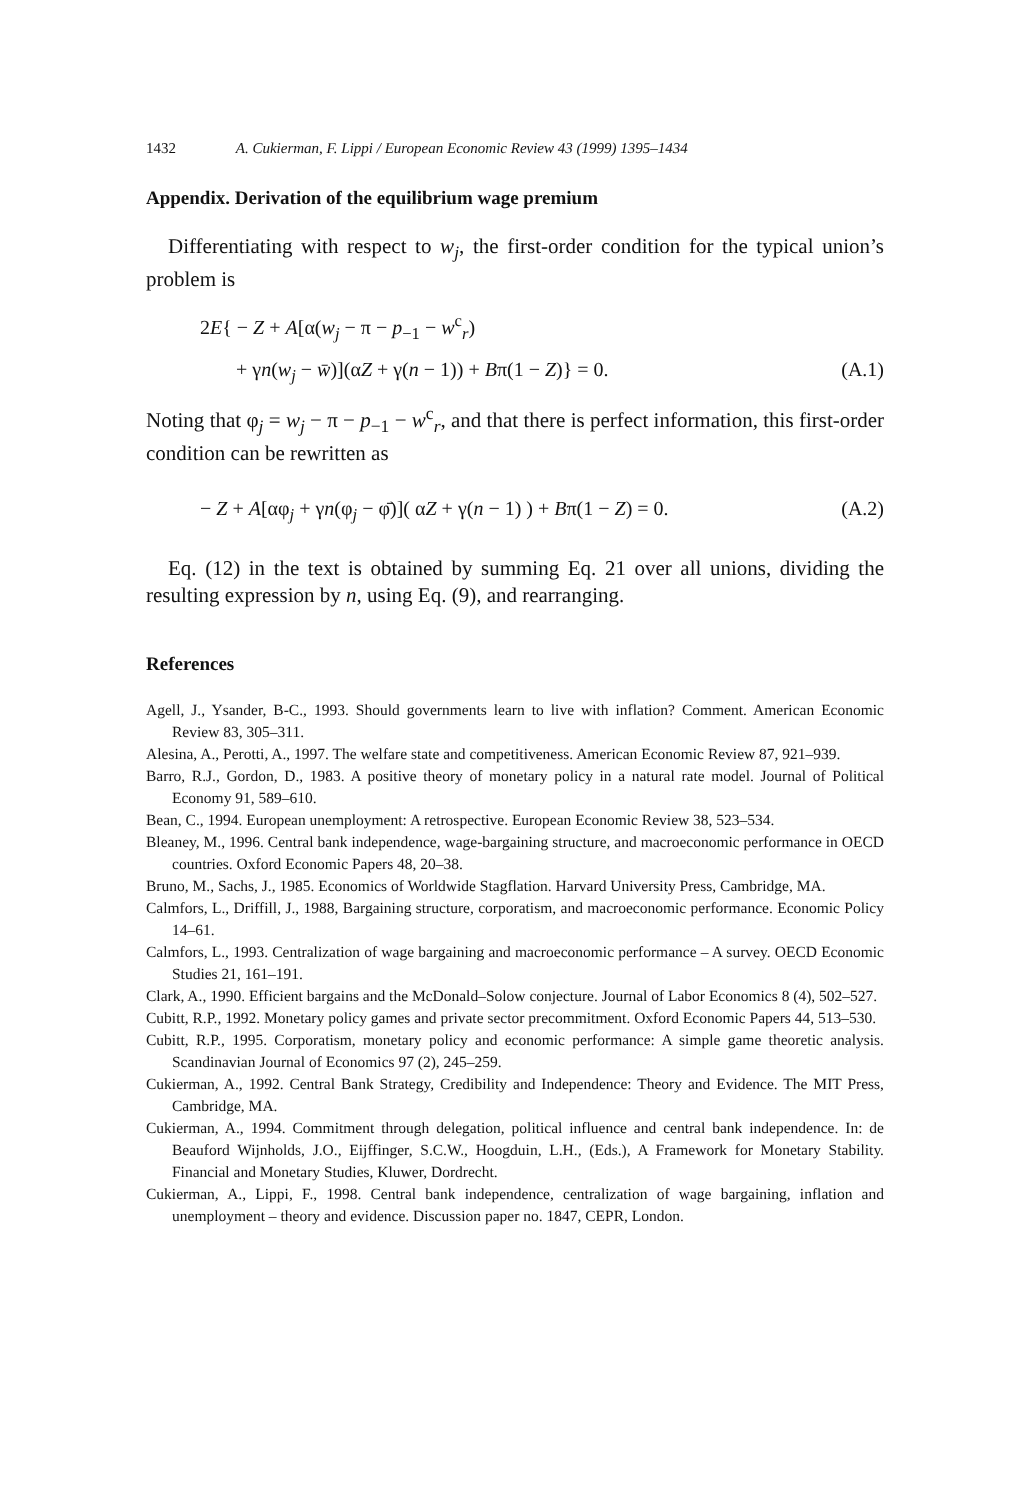1432 A. Cukierman, F. Lippi / European Economic Review 43 (1999) 1395–1434
Appendix. Derivation of the equilibrium wage premium
Differentiating with respect to w<sub>j</sub>, the first-order condition for the typical union’s problem is
2E{ − Z + A[α(w<sub>j</sub> − π − p<sub>−1</sub> − w<sup>c</sup><sub>r</sub>)
+ γn(w<sub>j</sub> − w̄)](αZ + γ(n − 1)) + Bπ(1 − Z)} = 0. (A.1)
Noting that φ<sub>j</sub> = w<sub>j</sub> − π − p<sub>−1</sub> − w<sup>c</sup><sub>r</sub>, and that there is perfect information, this first-order condition can be rewritten as
− Z + A[αφ<sub>j</sub> + γn(φ<sub>j</sub> − φ̄)]( αZ + γ(n − 1) ) + Bπ(1 − Z) = 0. (A.2)
Eq. (12) in the text is obtained by summing Eq. 21 over all unions, dividing the resulting expression by n, using Eq. (9), and rearranging.
References
Agell, J., Ysander, B-C., 1993. Should governments learn to live with inflation? Comment. American Economic Review 83, 305–311.
Alesina, A., Perotti, A., 1997. The welfare state and competitiveness. American Economic Review 87, 921–939.
Barro, R.J., Gordon, D., 1983. A positive theory of monetary policy in a natural rate model. Journal of Political Economy 91, 589–610.
Bean, C., 1994. European unemployment: A retrospective. European Economic Review 38, 523–534.
Bleaney, M., 1996. Central bank independence, wage-bargaining structure, and macroeconomic performance in OECD countries. Oxford Economic Papers 48, 20–38.
Bruno, M., Sachs, J., 1985. Economics of Worldwide Stagflation. Harvard University Press, Cambridge, MA.
Calmfors, L., Driffill, J., 1988, Bargaining structure, corporatism, and macroeconomic performance. Economic Policy 14–61.
Calmfors, L., 1993. Centralization of wage bargaining and macroeconomic performance – A survey. OECD Economic Studies 21, 161–191.
Clark, A., 1990. Efficient bargains and the McDonald–Solow conjecture. Journal of Labor Economics 8 (4), 502–527.
Cubitt, R.P., 1992. Monetary policy games and private sector precommitment. Oxford Economic Papers 44, 513–530.
Cubitt, R.P., 1995. Corporatism, monetary policy and economic performance: A simple game theoretic analysis. Scandinavian Journal of Economics 97 (2), 245–259.
Cukierman, A., 1992. Central Bank Strategy, Credibility and Independence: Theory and Evidence. The MIT Press, Cambridge, MA.
Cukierman, A., 1994. Commitment through delegation, political influence and central bank independence. In: de Beauford Wijnholds, J.O., Eijffinger, S.C.W., Hoogduin, L.H., (Eds.), A Framework for Monetary Stability. Financial and Monetary Studies, Kluwer, Dordrecht.
Cukierman, A., Lippi, F., 1998. Central bank independence, centralization of wage bargaining, inflation and unemployment – theory and evidence. Discussion paper no. 1847, CEPR, London.